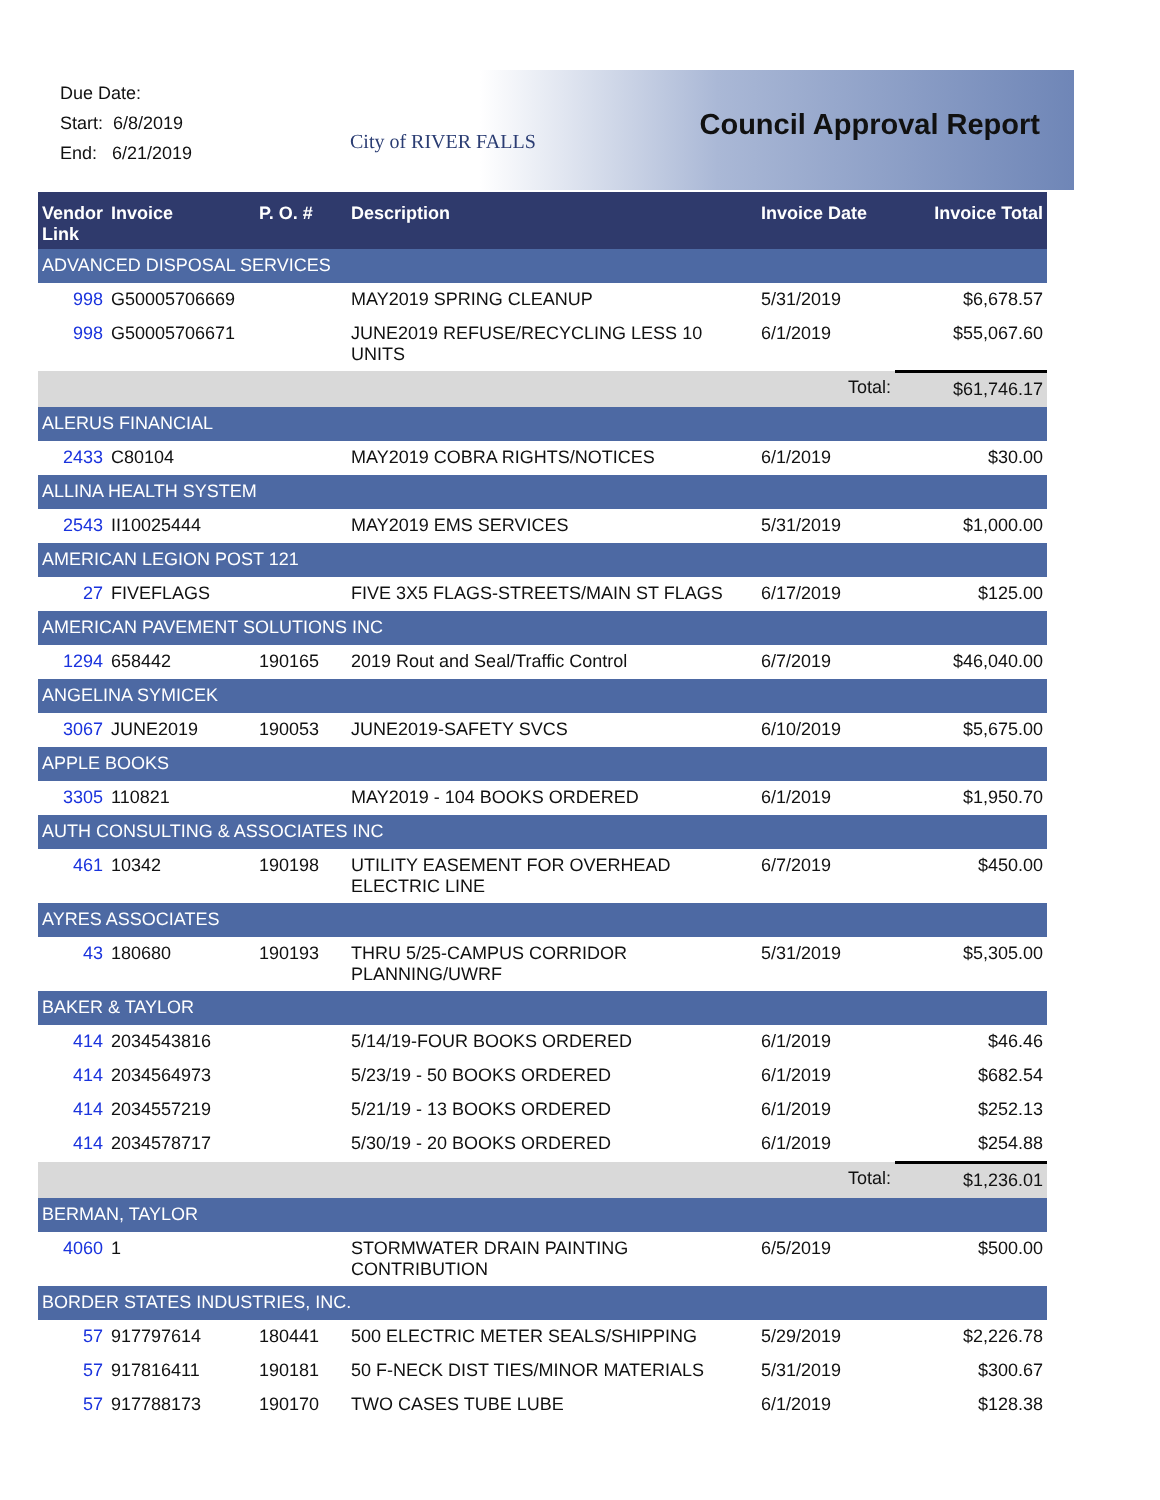Due Date:
Start: 6/8/2019
End: 6/21/2019
City of RIVER FALLS Council Approval Report
| Vendor Link | Invoice | P. O. # | Description | Invoice Date | Invoice Total |
| --- | --- | --- | --- | --- | --- |
| ADVANCED DISPOSAL SERVICES | | | | | |
| 998 | G50005706669 | | MAY2019 SPRING CLEANUP | 5/31/2019 | $6,678.57 |
| 998 | G50005706671 | | JUNE2019 REFUSE/RECYCLING LESS 10 UNITS | 6/1/2019 | $55,067.60 |
| | | | | Total: | $61,746.17 |
| ALERUS FINANCIAL | | | | | |
| 2433 | C80104 | | MAY2019 COBRA RIGHTS/NOTICES | 6/1/2019 | $30.00 |
| ALLINA HEALTH SYSTEM | | | | | |
| 2543 | II10025444 | | MAY2019 EMS SERVICES | 5/31/2019 | $1,000.00 |
| AMERICAN LEGION POST 121 | | | | | |
| 27 | FIVEFLAGS | | FIVE 3X5 FLAGS-STREETS/MAIN ST FLAGS | 6/17/2019 | $125.00 |
| AMERICAN PAVEMENT SOLUTIONS INC | | | | | |
| 1294 | 658442 | 190165 | 2019 Rout and Seal/Traffic Control | 6/7/2019 | $46,040.00 |
| ANGELINA SYMICEK | | | | | |
| 3067 | JUNE2019 | 190053 | JUNE2019-SAFETY SVCS | 6/10/2019 | $5,675.00 |
| APPLE BOOKS | | | | | |
| 3305 | 110821 | | MAY2019 - 104 BOOKS ORDERED | 6/1/2019 | $1,950.70 |
| AUTH CONSULTING & ASSOCIATES INC | | | | | |
| 461 | 10342 | 190198 | UTILITY EASEMENT FOR OVERHEAD ELECTRIC LINE | 6/7/2019 | $450.00 |
| AYRES ASSOCIATES | | | | | |
| 43 | 180680 | 190193 | THRU 5/25-CAMPUS CORRIDOR PLANNING/UWRF | 5/31/2019 | $5,305.00 |
| BAKER & TAYLOR | | | | | |
| 414 | 2034543816 | | 5/14/19-FOUR BOOKS ORDERED | 6/1/2019 | $46.46 |
| 414 | 2034564973 | | 5/23/19 - 50 BOOKS ORDERED | 6/1/2019 | $682.54 |
| 414 | 2034557219 | | 5/21/19 - 13 BOOKS ORDERED | 6/1/2019 | $252.13 |
| 414 | 2034578717 | | 5/30/19 - 20 BOOKS ORDERED | 6/1/2019 | $254.88 |
| | | | | Total: | $1,236.01 |
| BERMAN, TAYLOR | | | | | |
| 4060 | 1 | | STORMWATER DRAIN PAINTING CONTRIBUTION | 6/5/2019 | $500.00 |
| BORDER STATES INDUSTRIES, INC. | | | | | |
| 57 | 917797614 | 180441 | 500 ELECTRIC METER SEALS/SHIPPING | 5/29/2019 | $2,226.78 |
| 57 | 917816411 | 190181 | 50 F-NECK DIST TIES/MINOR MATERIALS | 5/31/2019 | $300.67 |
| 57 | 917788173 | 190170 | TWO CASES TUBE LUBE | 6/1/2019 | $128.38 |